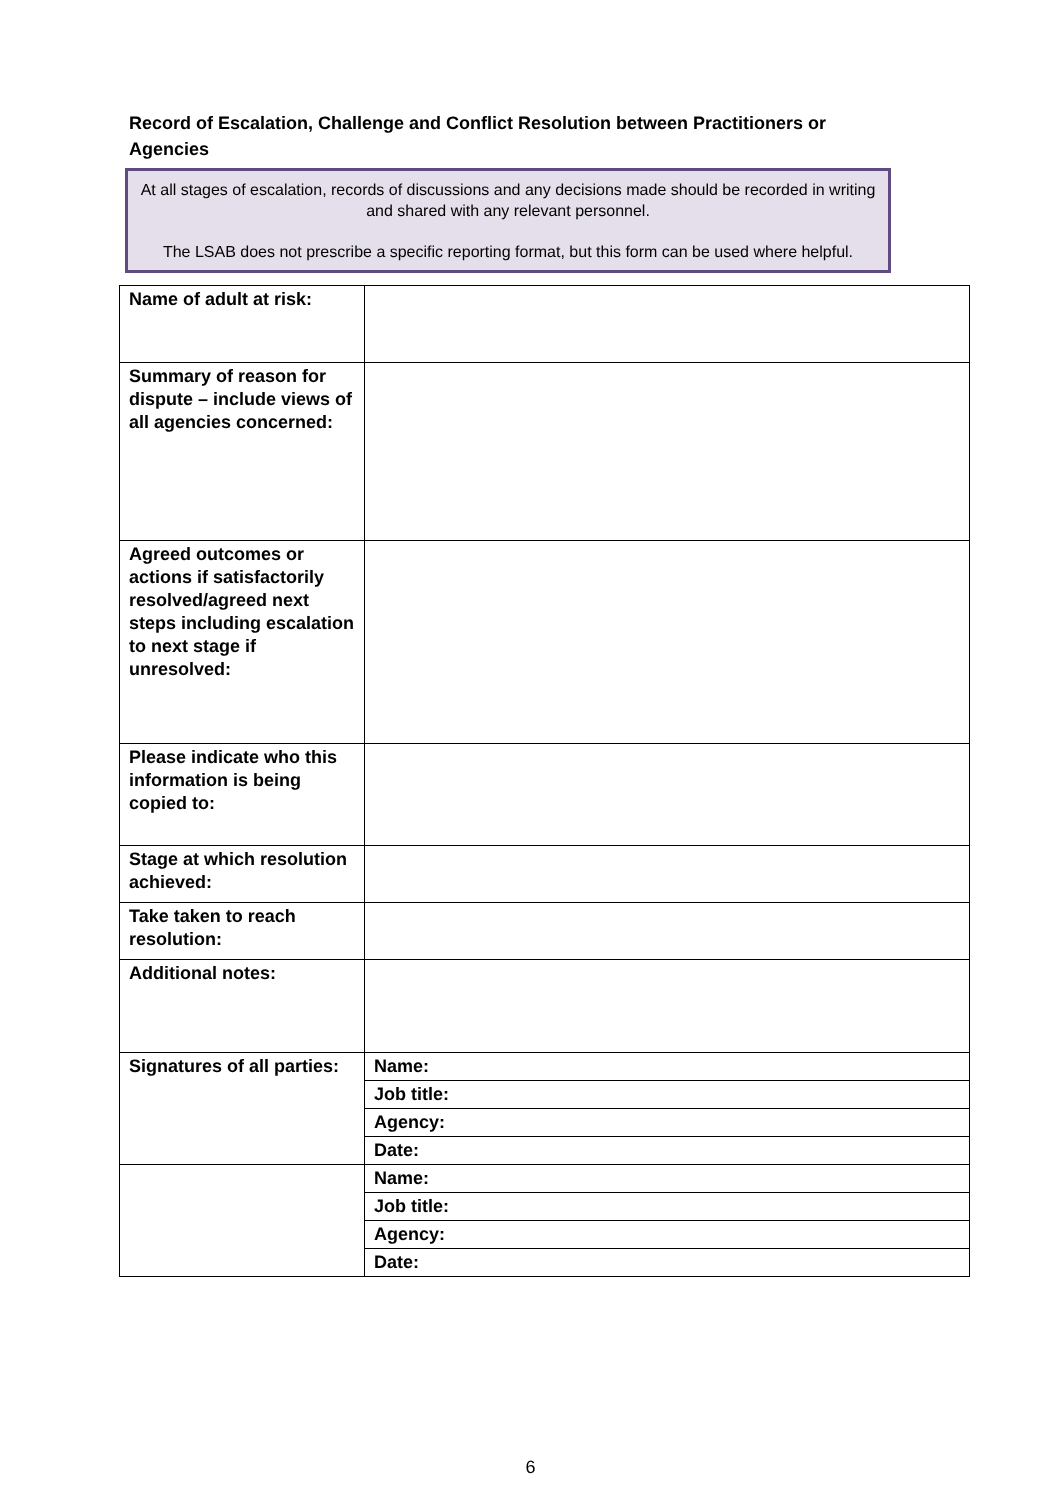Record of Escalation, Challenge and Conflict Resolution between Practitioners or Agencies
At all stages of escalation, records of discussions and any decisions made should be recorded in writing and shared with any relevant personnel.
The LSAB does not prescribe a specific reporting format, but this form can be used where helpful.
| Name of adult at risk: | |
| Summary of reason for dispute – include views of all agencies concerned: | |
| Agreed outcomes or actions if satisfactorily resolved/agreed next steps including escalation to next stage if unresolved: | |
| Please indicate who this information is being copied to: | |
| Stage at which resolution achieved: | |
| Take taken to reach resolution: | |
| Additional notes: | |
| Signatures of all parties: | Name: |
| | Job title: |
| | Agency: |
| | Date: |
| | Name: |
| | Job title: |
| | Agency: |
| | Date: |
6